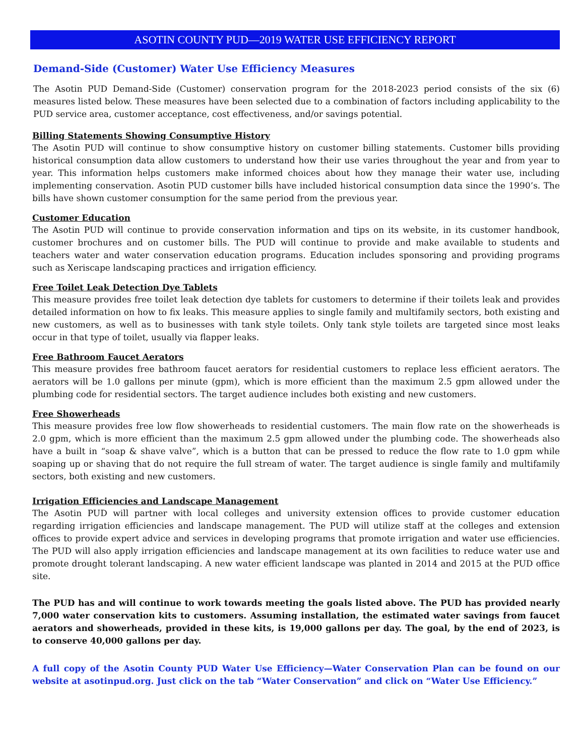ASOTIN COUNTY PUD—2019 WATER USE EFFICIENCY REPORT
Demand-Side (Customer) Water Use Efficiency Measures
The Asotin PUD Demand-Side (Customer) conservation program for the 2018-2023 period consists of the six (6) measures listed below. These measures have been selected due to a combination of factors including applicability to the PUD service area, customer acceptance, cost effectiveness, and/or savings potential.
Billing Statements Showing Consumptive History
The Asotin PUD will continue to show consumptive history on customer billing statements. Customer bills providing historical consumption data allow customers to understand how their use varies throughout the year and from year to year. This information helps customers make informed choices about how they manage their water use, including implementing conservation. Asotin PUD customer bills have included historical consumption data since the 1990’s. The bills have shown customer consumption for the same period from the previous year.
Customer Education
The Asotin PUD will continue to provide conservation information and tips on its website, in its customer handbook, customer brochures and on customer bills. The PUD will continue to provide and make available to students and teachers water and water conservation education programs. Education includes sponsoring and providing programs such as Xeriscape landscaping practices and irrigation efficiency.
Free Toilet Leak Detection Dye Tablets
This measure provides free toilet leak detection dye tablets for customers to determine if their toilets leak and provides detailed information on how to fix leaks. This measure applies to single family and multifamily sectors, both existing and new customers, as well as to businesses with tank style toilets. Only tank style toilets are targeted since most leaks occur in that type of toilet, usually via flapper leaks.
Free Bathroom Faucet Aerators
This measure provides free bathroom faucet aerators for residential customers to replace less efficient aerators. The aerators will be 1.0 gallons per minute (gpm), which is more efficient than the maximum 2.5 gpm allowed under the plumbing code for residential sectors. The target audience includes both existing and new customers.
Free Showerheads
This measure provides free low flow showerheads to residential customers. The main flow rate on the showerheads is 2.0 gpm, which is more efficient than the maximum 2.5 gpm allowed under the plumbing code. The showerheads also have a built in “soap & shave valve”, which is a button that can be pressed to reduce the flow rate to 1.0 gpm while soaping up or shaving that do not require the full stream of water. The target audience is single family and multifamily sectors, both existing and new customers.
Irrigation Efficiencies and Landscape Management
The Asotin PUD will partner with local colleges and university extension offices to provide customer education regarding irrigation efficiencies and landscape management. The PUD will utilize staff at the colleges and extension offices to provide expert advice and services in developing programs that promote irrigation and water use efficiencies. The PUD will also apply irrigation efficiencies and landscape management at its own facilities to reduce water use and promote drought tolerant landscaping. A new water efficient landscape was planted in 2014 and 2015 at the PUD office site.
The PUD has and will continue to work towards meeting the goals listed above. The PUD has provided nearly 7,000 water conservation kits to customers. Assuming installation, the estimated water savings from faucet aerators and showerheads, provided in these kits, is 19,000 gallons per day. The goal, by the end of 2023, is to conserve 40,000 gallons per day.
A full copy of the Asotin County PUD Water Use Efficiency—Water Conservation Plan can be found on our website at asotinpud.org. Just click on the tab “Water Conservation” and click on “Water Use Efficiency.”